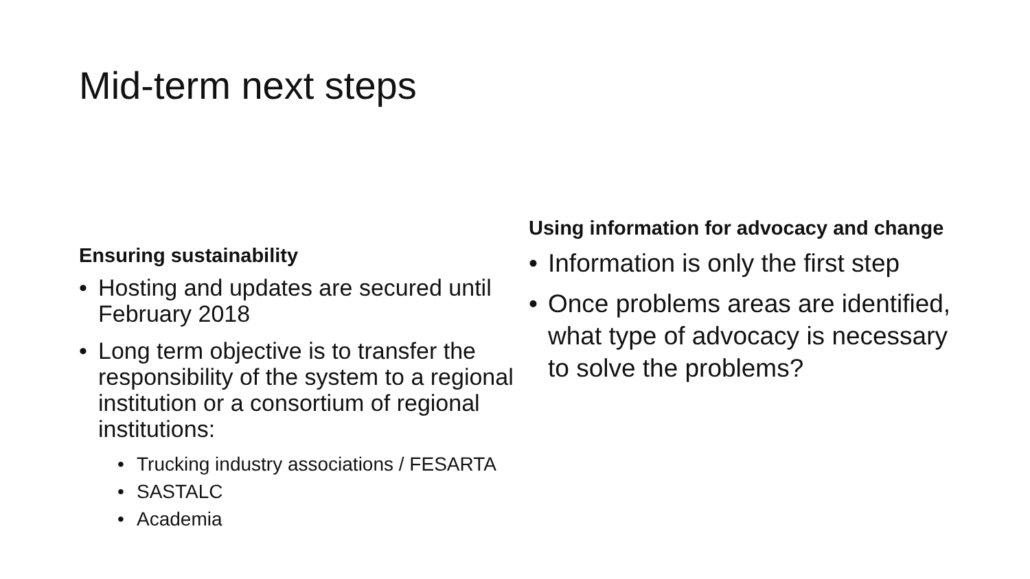Mid-term next steps
Ensuring sustainability
• Hosting and updates are secured until February 2018
• Long term objective is to transfer the responsibility of the system to a regional institution or a consortium of regional institutions:
• Trucking industry associations / FESARTA
• SASTALC
• Academia
Using information for advocacy and change
• Information is only the first step
• Once problems areas are identified, what type of advocacy is necessary to solve the problems?